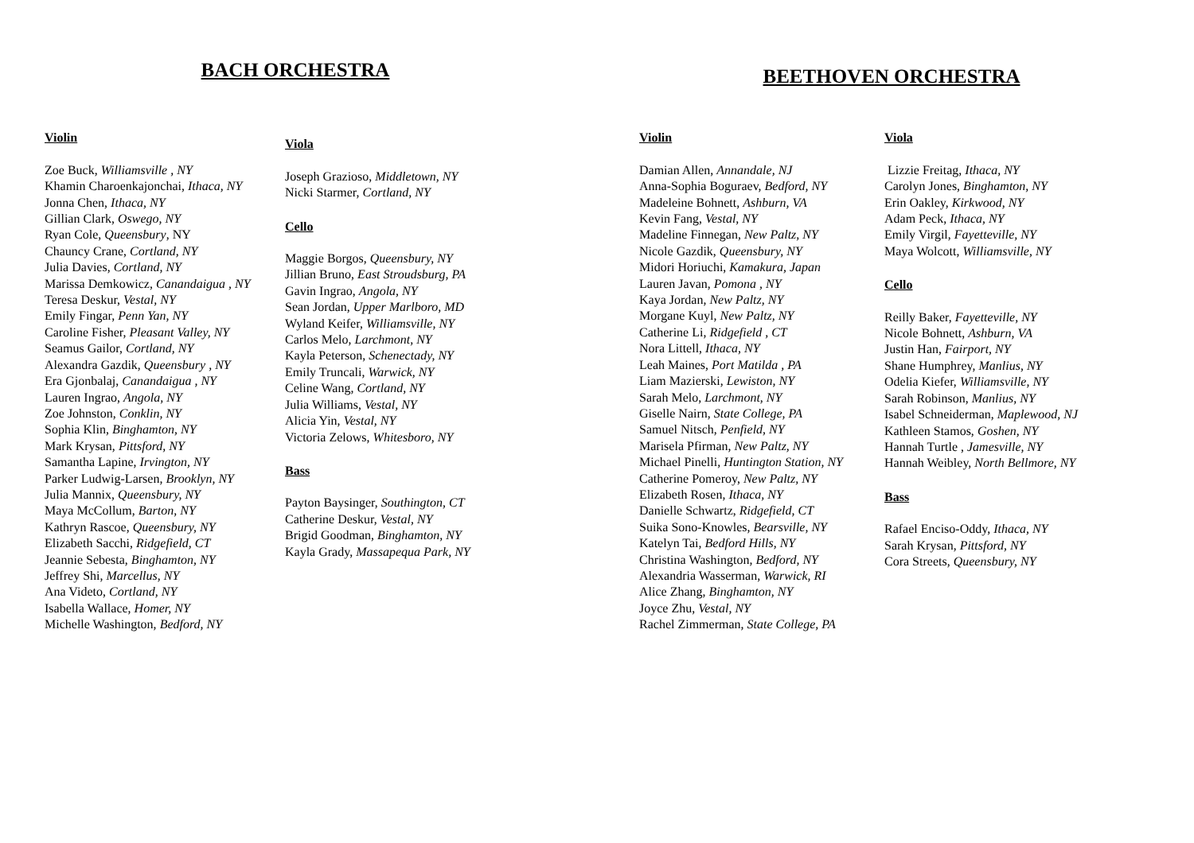BACH ORCHESTRA
Violin
Zoe Buck, Williamsville , NY
Khamin Charoenkajonchai, Ithaca, NY
Jonna Chen, Ithaca, NY
Gillian Clark, Oswego, NY
Ryan Cole, Queensbury, NY
Chauncy Crane, Cortland, NY
Julia Davies, Cortland, NY
Marissa Demkowicz, Canandaigua , NY
Teresa Deskur, Vestal, NY
Emily Fingar, Penn Yan, NY
Caroline Fisher, Pleasant Valley, NY
Seamus Gailor, Cortland, NY
Alexandra Gazdik, Queensbury , NY
Era Gjonbalaj, Canandaigua , NY
Lauren Ingrao, Angola, NY
Zoe Johnston, Conklin, NY
Sophia Klin, Binghamton, NY
Mark Krysan, Pittsford, NY
Samantha Lapine, Irvington, NY
Parker Ludwig-Larsen, Brooklyn, NY
Julia Mannix, Queensbury, NY
Maya McCollum, Barton, NY
Kathryn Rascoe, Queensbury, NY
Elizabeth Sacchi, Ridgefield, CT
Jeannie Sebesta, Binghamton, NY
Jeffrey Shi, Marcellus, NY
Ana Videto, Cortland, NY
Isabella Wallace, Homer, NY
Michelle Washington, Bedford, NY
Viola
Joseph Grazioso, Middletown, NY
Nicki Starmer, Cortland, NY
Cello
Maggie Borgos, Queensbury, NY
Jillian Bruno, East Stroudsburg, PA
Gavin Ingrao, Angola, NY
Sean Jordan, Upper Marlboro, MD
Wyland Keifer, Williamsville, NY
Carlos Melo, Larchmont, NY
Kayla Peterson, Schenectady, NY
Emily Truncali, Warwick, NY
Celine Wang, Cortland, NY
Julia Williams, Vestal, NY
Alicia Yin, Vestal, NY
Victoria Zelows, Whitesboro, NY
Bass
Payton Baysinger, Southington, CT
Catherine Deskur, Vestal, NY
Brigid Goodman, Binghamton, NY
Kayla Grady, Massapequa Park, NY
BEETHOVEN ORCHESTRA
Violin
Damian Allen, Annandale, NJ
Anna-Sophia Boguraev, Bedford, NY
Madeleine Bohnett, Ashburn, VA
Kevin Fang, Vestal, NY
Madeline Finnegan, New Paltz, NY
Nicole Gazdik, Queensbury, NY
Midori Horiuchi, Kamakura, Japan
Lauren Javan, Pomona , NY
Kaya Jordan, New Paltz, NY
Morgane Kuyl, New Paltz, NY
Catherine Li, Ridgefield , CT
Nora Littell, Ithaca, NY
Leah Maines, Port Matilda , PA
Liam Mazierski, Lewiston, NY
Sarah Melo, Larchmont, NY
Giselle Nairn, State College, PA
Samuel Nitsch, Penfield, NY
Marisela Pfirman, New Paltz, NY
Michael Pinelli, Huntington Station, NY
Catherine Pomeroy, New Paltz, NY
Elizabeth Rosen, Ithaca, NY
Danielle Schwartz, Ridgefield, CT
Suika Sono-Knowles, Bearsville, NY
Katelyn Tai, Bedford Hills, NY
Christina Washington, Bedford, NY
Alexandria Wasserman, Warwick, RI
Alice Zhang, Binghamton, NY
Joyce Zhu, Vestal, NY
Rachel Zimmerman, State College, PA
Viola
Lizzie Freitag, Ithaca, NY
Carolyn Jones, Binghamton, NY
Erin Oakley, Kirkwood, NY
Adam Peck, Ithaca, NY
Emily Virgil, Fayetteville, NY
Maya Wolcott, Williamsville, NY
Cello
Reilly Baker, Fayetteville, NY
Nicole Bohnett, Ashburn, VA
Justin Han, Fairport, NY
Shane Humphrey, Manlius, NY
Odelia Kiefer, Williamsville, NY
Sarah Robinson, Manlius, NY
Isabel Schneiderman, Maplewood, NJ
Kathleen Stamos, Goshen, NY
Hannah Turtle , Jamesville, NY
Hannah Weibley, North Bellmore, NY
Bass
Rafael Enciso-Oddy, Ithaca, NY
Sarah Krysan, Pittsford, NY
Cora Streets, Queensbury, NY